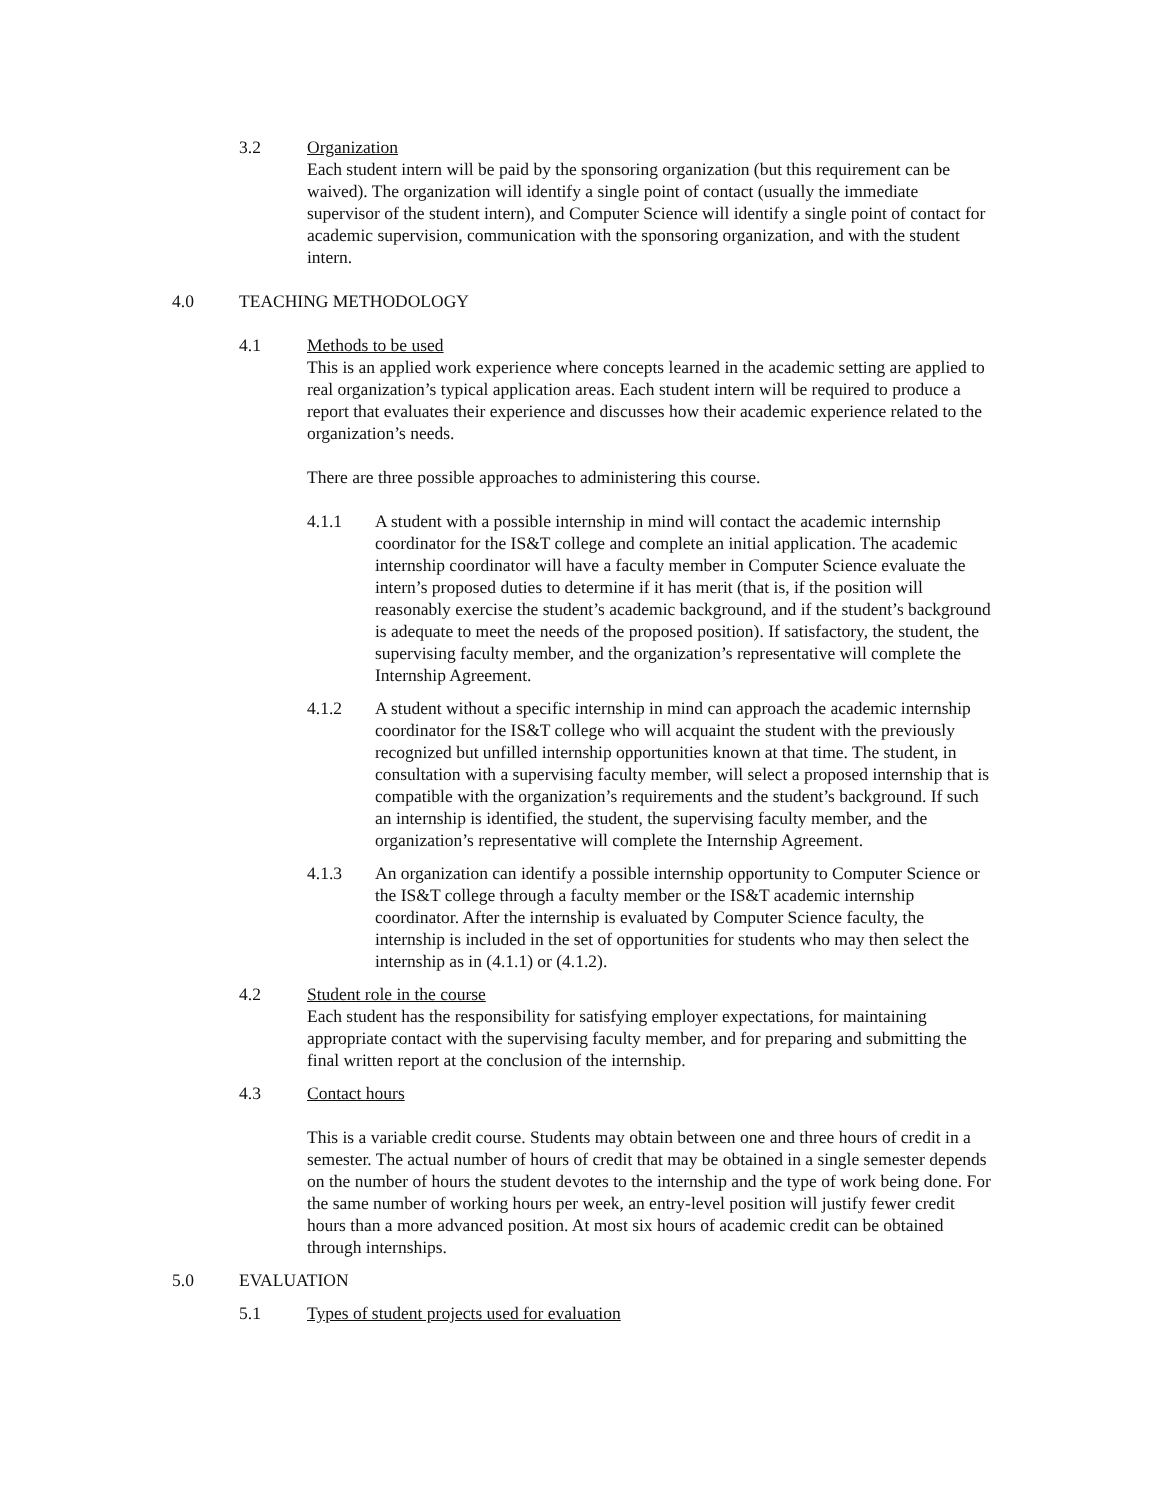3.2 Organization
Each student intern will be paid by the sponsoring organization (but this requirement can be waived). The organization will identify a single point of contact (usually the immediate supervisor of the student intern), and Computer Science will identify a single point of contact for academic supervision, communication with the sponsoring organization, and with the student intern.
4.0 TEACHING METHODOLOGY
4.1 Methods to be used
This is an applied work experience where concepts learned in the academic setting are applied to real organization’s typical application areas. Each student intern will be required to produce a report that evaluates their experience and discusses how their academic experience related to the organization’s needs.
There are three possible approaches to administering this course.
4.1.1 A student with a possible internship in mind will contact the academic internship coordinator for the IS&T college and complete an initial application. The academic internship coordinator will have a faculty member in Computer Science evaluate the intern’s proposed duties to determine if it has merit (that is, if the position will reasonably exercise the student’s academic background, and if the student’s background is adequate to meet the needs of the proposed position). If satisfactory, the student, the supervising faculty member, and the organization’s representative will complete the Internship Agreement.
4.1.2 A student without a specific internship in mind can approach the academic internship coordinator for the IS&T college who will acquaint the student with the previously recognized but unfilled internship opportunities known at that time. The student, in consultation with a supervising faculty member, will select a proposed internship that is compatible with the organization’s requirements and the student’s background. If such an internship is identified, the student, the supervising faculty member, and the organization’s representative will complete the Internship Agreement.
4.1.3 An organization can identify a possible internship opportunity to Computer Science or the IS&T college through a faculty member or the IS&T academic internship coordinator. After the internship is evaluated by Computer Science faculty, the internship is included in the set of opportunities for students who may then select the internship as in (4.1.1) or (4.1.2).
4.2 Student role in the course
Each student has the responsibility for satisfying employer expectations, for maintaining appropriate contact with the supervising faculty member, and for preparing and submitting the final written report at the conclusion of the internship.
4.3 Contact hours
This is a variable credit course. Students may obtain between one and three hours of credit in a semester. The actual number of hours of credit that may be obtained in a single semester depends on the number of hours the student devotes to the internship and the type of work being done. For the same number of working hours per week, an entry-level position will justify fewer credit hours than a more advanced position. At most six hours of academic credit can be obtained through internships.
5.0 EVALUATION
5.1 Types of student projects used for evaluation